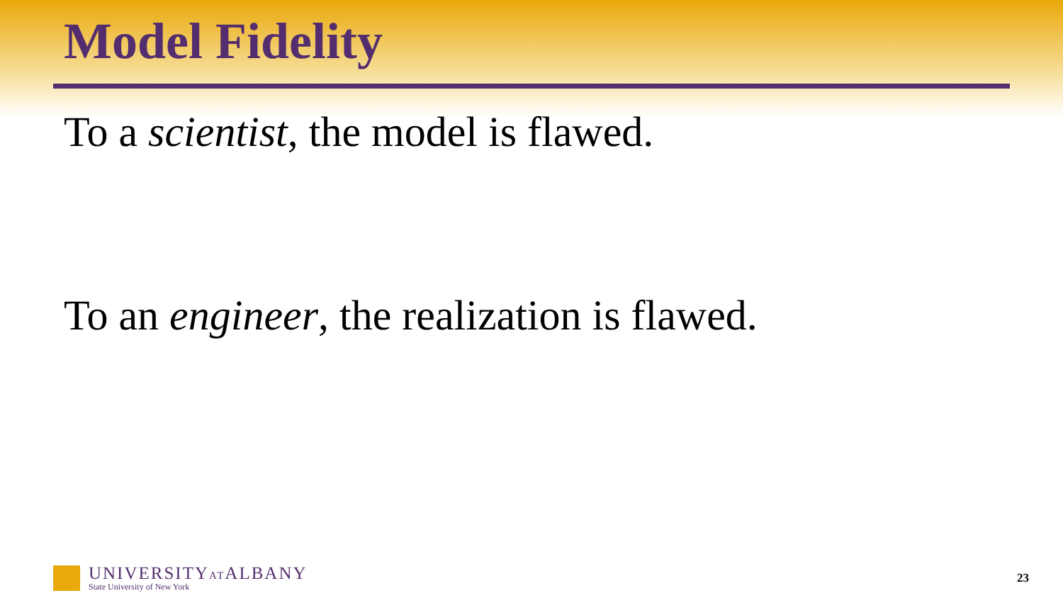Model Fidelity
To a scientist, the model is flawed.
To an engineer, the realization is flawed.
UNIVERSITYATALBANY
State University of New York
23